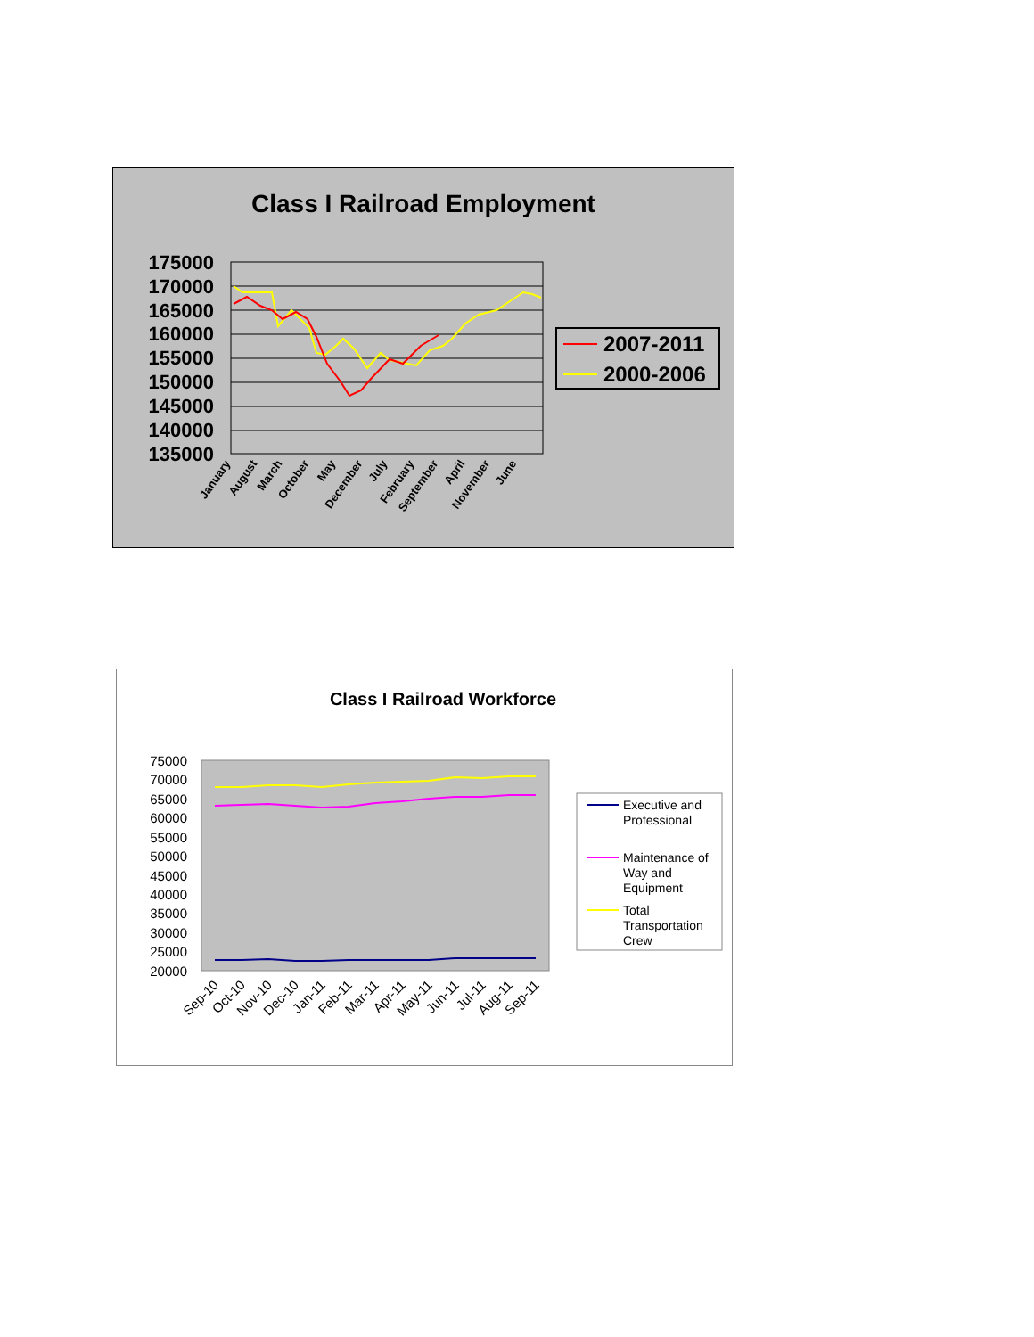Class I Railroad Employment
175000
170000
165000
160000
155000
150000
145000
140000
135000
2007-2011
2000-2006
January
August
March
October
May
December
July
February
September
April
November
June
Class I Railroad Workforce
75000
70000
65000
60000
55000
50000
45000
40000
35000
30000
25000
20000
Executive and
Professional
Maintenance of
Way and
Equipment
Total
Transportation
Crew
Sep-10
Oct-10
Nov-10
Dec-10
Jan-11
Feb-11
Mar-11
Apr-11
May-11
Jun-11
Jul-11
Aug-11
Sep-11